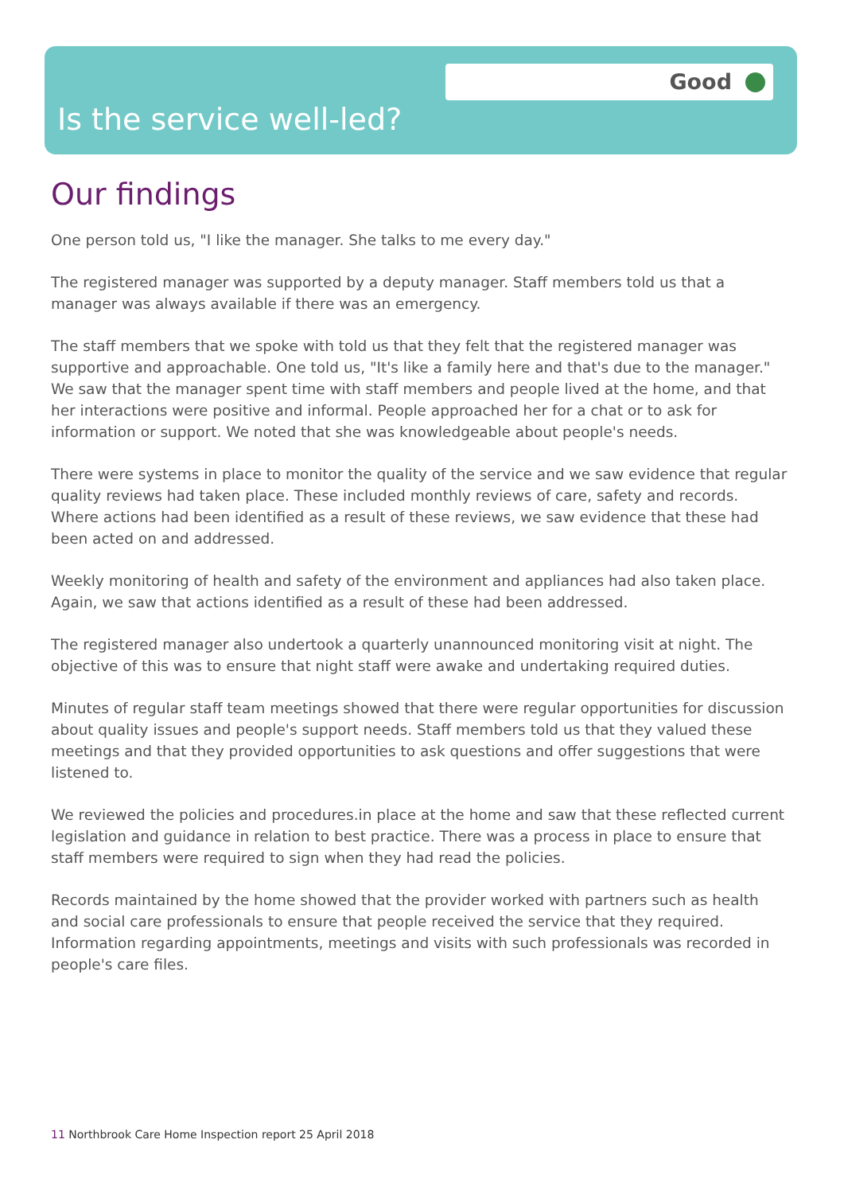Good
Is the service well-led?
Our findings
One person told us, "I like the manager. She talks to me every day."
The registered manager was supported by a deputy manager. Staff members told us that a manager was always available if there was an emergency.
The staff members that we spoke with told us that they felt that the registered manager was supportive and approachable. One told us, "It's like a family here and that's due to the manager." We saw that the manager spent time with staff members and people lived at the home, and that her interactions were positive and informal. People approached her for a chat or to ask for information or support. We noted that she was knowledgeable about people's needs.
There were systems in place to monitor the quality of the service and we saw evidence that regular quality reviews had taken place. These included monthly reviews of care, safety and records. Where actions had been identified as a result of these reviews, we saw evidence that these had been acted on and addressed.
Weekly monitoring of health and safety of the environment and appliances had also taken place. Again, we saw that actions identified as a result of these had been addressed.
The registered manager also undertook a quarterly unannounced monitoring visit at night. The objective of this was to ensure that night staff were awake and undertaking required duties.
Minutes of regular staff team meetings showed that there were regular opportunities for discussion about quality issues and people's support needs. Staff members told us that they valued these meetings and that they provided opportunities to ask questions and offer suggestions that were listened to.
We reviewed the policies and procedures.in place at the home and saw that these reflected current legislation and guidance in relation to best practice. There was a process in place to ensure that staff members were required to sign when they had read the policies.
Records maintained by the home showed that the provider worked with partners such as health and social care professionals to ensure that people received the service that they required. Information regarding appointments, meetings and visits with such professionals was recorded in people's care files.
11 Northbrook Care Home Inspection report 25 April 2018